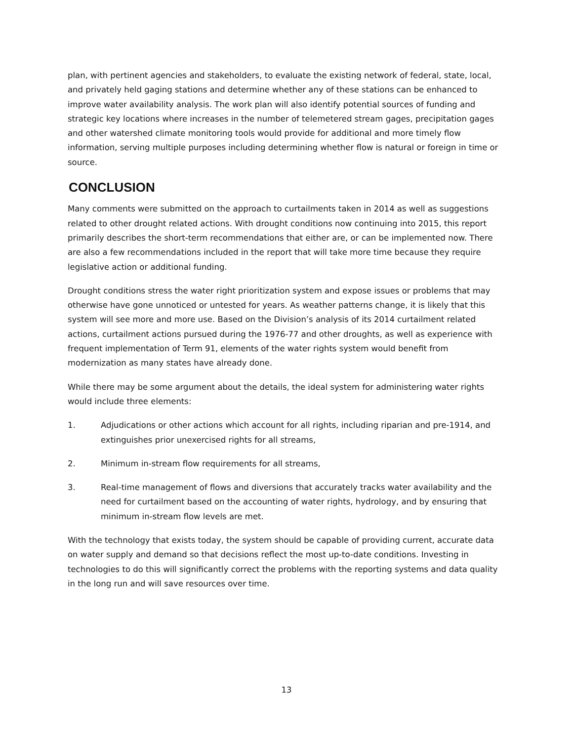plan, with pertinent agencies and stakeholders, to evaluate the existing network of federal, state, local, and privately held gaging stations and determine whether any of these stations can be enhanced to improve water availability analysis. The work plan will also identify potential sources of funding and strategic key locations where increases in the number of telemetered stream gages, precipitation gages and other watershed climate monitoring tools would provide for additional and more timely flow information, serving multiple purposes including determining whether flow is natural or foreign in time or source.
CONCLUSION
Many comments were submitted on the approach to curtailments taken in 2014 as well as suggestions related to other drought related actions. With drought conditions now continuing into 2015, this report primarily describes the short-term recommendations that either are, or can be implemented now. There are also a few recommendations included in the report that will take more time because they require legislative action or additional funding.
Drought conditions stress the water right prioritization system and expose issues or problems that may otherwise have gone unnoticed or untested for years. As weather patterns change, it is likely that this system will see more and more use. Based on the Division’s analysis of its 2014 curtailment related actions, curtailment actions pursued during the 1976-77 and other droughts, as well as experience with frequent implementation of Term 91, elements of the water rights system would benefit from modernization as many states have already done.
While there may be some argument about the details, the ideal system for administering water rights would include three elements:
1. Adjudications or other actions which account for all rights, including riparian and pre-1914, and extinguishes prior unexercised rights for all streams,
2. Minimum in-stream flow requirements for all streams,
3. Real-time management of flows and diversions that accurately tracks water availability and the need for curtailment based on the accounting of water rights, hydrology, and by ensuring that minimum in-stream flow levels are met.
With the technology that exists today, the system should be capable of providing current, accurate data on water supply and demand so that decisions reflect the most up-to-date conditions. Investing in technologies to do this will significantly correct the problems with the reporting systems and data quality in the long run and will save resources over time.
13